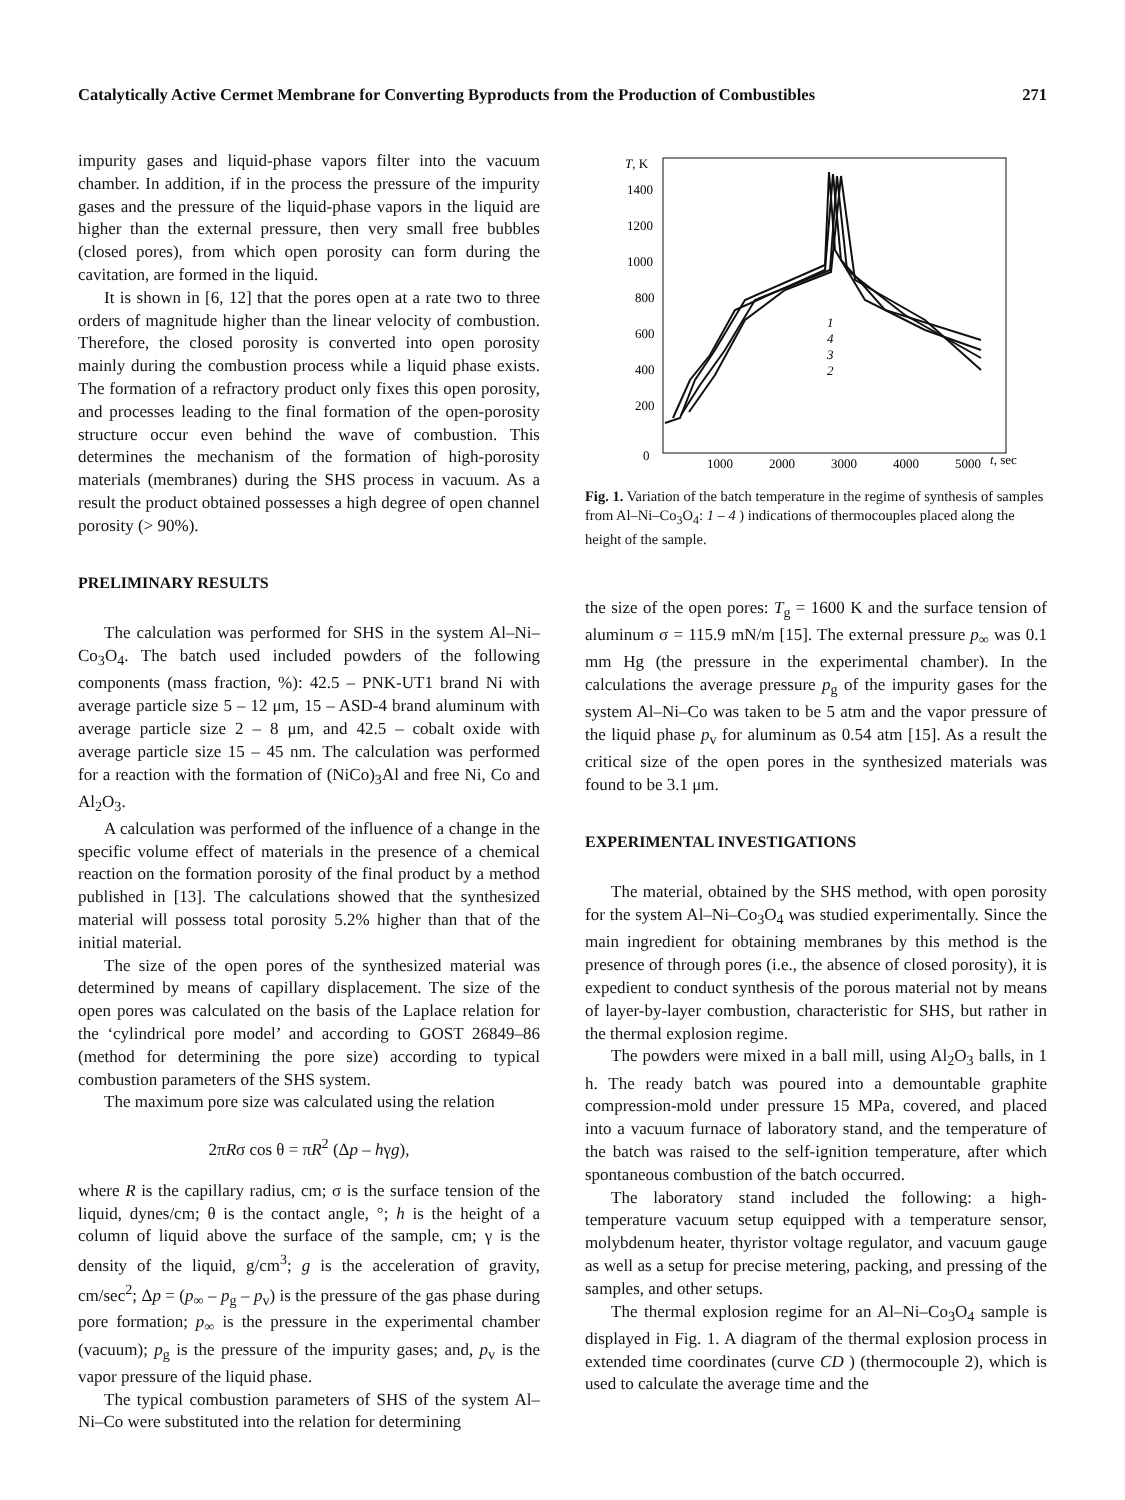Catalytically Active Cermet Membrane for Converting Byproducts from the Production of Combustibles 271
impurity gases and liquid-phase vapors filter into the vacuum chamber. In addition, if in the process the pressure of the impurity gases and the pressure of the liquid-phase vapors in the liquid are higher than the external pressure, then very small free bubbles (closed pores), from which open porosity can form during the cavitation, are formed in the liquid.
It is shown in [6, 12] that the pores open at a rate two to three orders of magnitude higher than the linear velocity of combustion. Therefore, the closed porosity is converted into open porosity mainly during the combustion process while a liquid phase exists. The formation of a refractory product only fixes this open porosity, and processes leading to the final formation of the open-porosity structure occur even behind the wave of combustion. This determines the mechanism of the formation of high-porosity materials (membranes) during the SHS process in vacuum. As a result the product obtained possesses a high degree of open channel porosity (> 90%).
PRELIMINARY RESULTS
The calculation was performed for SHS in the system Al–Ni–Co<sub>3</sub>O<sub>4</sub>. The batch used included powders of the following components (mass fraction, %): 42.5 – PNK-UT1 brand Ni with average particle size 5 – 12 μm, 15 – ASD-4 brand aluminum with average particle size 2 – 8 μm, and 42.5 – cobalt oxide with average particle size 15 – 45 nm. The calculation was performed for a reaction with the formation of (NiCo)<sub>3</sub>Al and free Ni, Co and Al<sub>2</sub>O<sub>3</sub>.
A calculation was performed of the influence of a change in the specific volume effect of materials in the presence of a chemical reaction on the formation porosity of the final product by a method published in [13]. The calculations showed that the synthesized material will possess total porosity 5.2% higher than that of the initial material.
The size of the open pores of the synthesized material was determined by means of capillary displacement. The size of the open pores was calculated on the basis of the Laplace relation for the ‘cylindrical pore model’ and according to GOST 26849–86 (method for determining the pore size) according to typical combustion parameters of the SHS system.
The maximum pore size was calculated using the relation
2πRσ cos θ = πR<sup>2</sup> (Δp – hγg),
where R is the capillary radius, cm; σ is the surface tension of the liquid, dynes/cm; θ is the contact angle, °; h is the height of a column of liquid above the surface of the sample, cm; γ is the density of the liquid, g/cm<sup>3</sup>; g is the acceleration of gravity, cm/sec<sup>2</sup>; Δp = (p<sub>∞</sub> – p<sub>g</sub> – p<sub>v</sub>) is the pressure of the gas phase during pore formation; p<sub>∞</sub> is the pressure in the experimental chamber (vacuum); p<sub>g</sub> is the pressure of the impurity gases; and, p<sub>v</sub> is the vapor pressure of the liquid phase.
The typical combustion parameters of SHS of the system Al–Ni–Co were substituted into the relation for determining
T, K
1400
1200
1000
800
600
400
200
0
1000
2000
3000
4000
5000
t, sec
1
4
3
2
Fig. 1. Variation of the batch temperature in the regime of synthesis of samples from Al–Ni–Co<sub>3</sub>O<sub>4</sub>: 1 – 4 ) indications of thermocouples placed along the height of the sample.
the size of the open pores: T<sub>g</sub> = 1600 K and the surface tension of aluminum σ = 115.9 mN/m [15]. The external pressure p<sub>∞</sub> was 0.1 mm Hg (the pressure in the experimental chamber). In the calculations the average pressure p<sub>g</sub> of the impurity gases for the system Al–Ni–Co was taken to be 5 atm and the vapor pressure of the liquid phase p<sub>v</sub> for aluminum as 0.54 atm [15]. As a result the critical size of the open pores in the synthesized materials was found to be 3.1 μm.
EXPERIMENTAL INVESTIGATIONS
The material, obtained by the SHS method, with open porosity for the system Al–Ni–Co<sub>3</sub>O<sub>4</sub> was studied experimentally. Since the main ingredient for obtaining membranes by this method is the presence of through pores (i.e., the absence of closed porosity), it is expedient to conduct synthesis of the porous material not by means of layer-by-layer combustion, characteristic for SHS, but rather in the thermal explosion regime.
The powders were mixed in a ball mill, using Al<sub>2</sub>O<sub>3</sub> balls, in 1 h. The ready batch was poured into a demountable graphite compression-mold under pressure 15 MPa, covered, and placed into a vacuum furnace of laboratory stand, and the temperature of the batch was raised to the self-ignition temperature, after which spontaneous combustion of the batch occurred.
The laboratory stand included the following: a high-temperature vacuum setup equipped with a temperature sensor, molybdenum heater, thyristor voltage regulator, and vacuum gauge as well as a setup for precise metering, packing, and pressing of the samples, and other setups.
The thermal explosion regime for an Al–Ni–Co<sub>3</sub>O<sub>4</sub> sample is displayed in Fig. 1. A diagram of the thermal explosion process in extended time coordinates (curve CD ) (thermocouple 2), which is used to calculate the average time and the